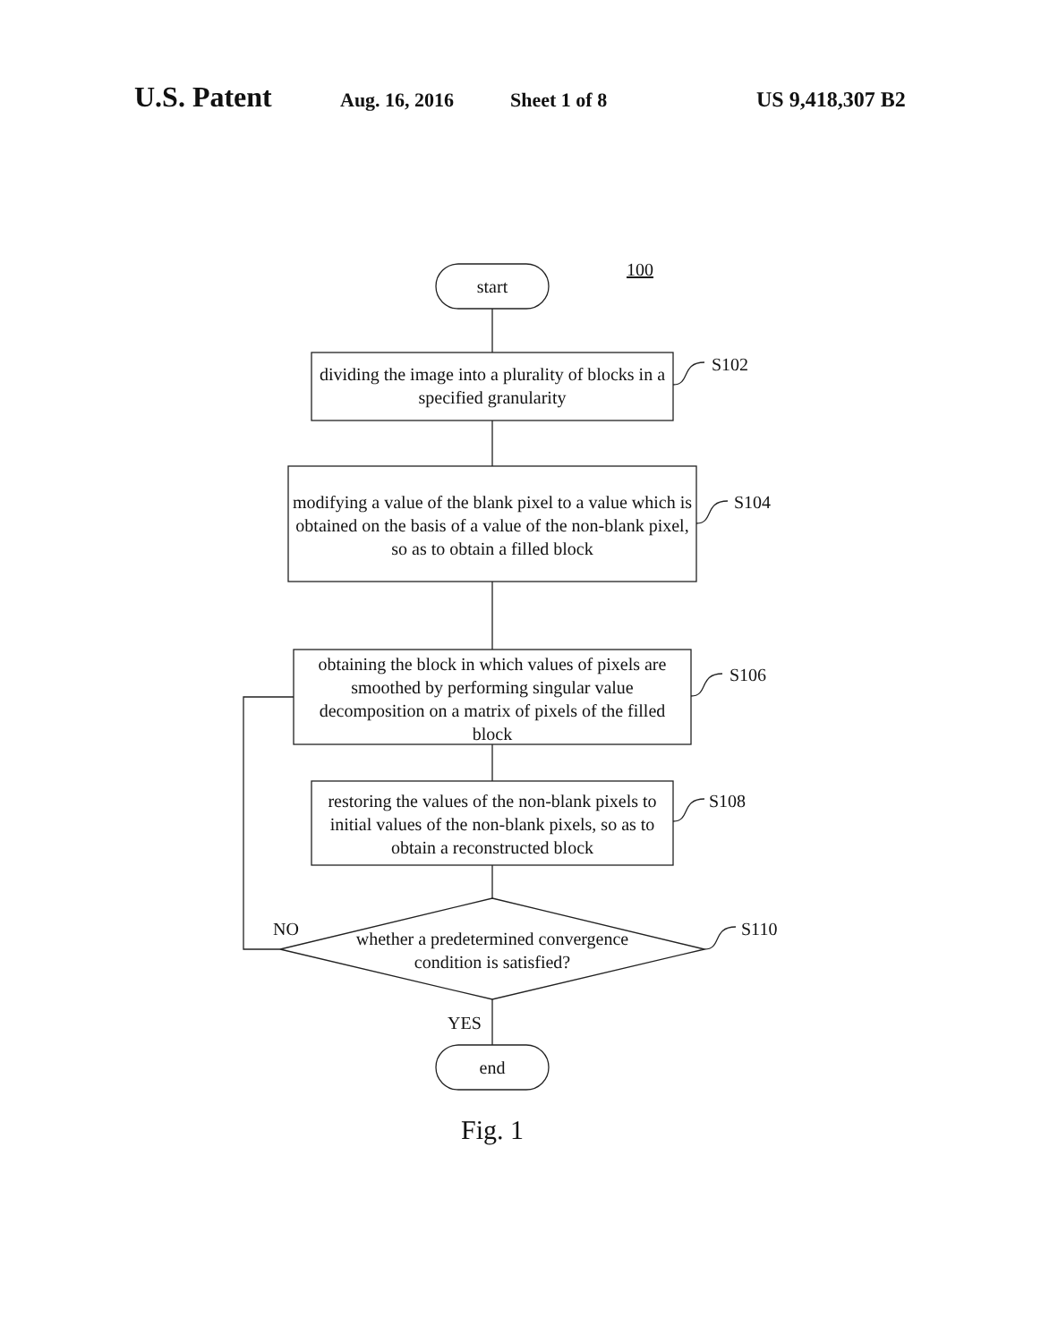U.S. Patent Aug. 16, 2016 Sheet 1 of 8 US 9,418,307 B2
start
100
dividing the image into a plurality of blocks in a specified granularity
S102
modifying a value of the blank pixel to a value which is obtained on the basis of a value of the non-blank pixel, so as to obtain a filled block
S104
obtaining the block in which values of pixels are smoothed by performing singular value decomposition on a matrix of pixels of the filled block
S106
restoring the values of the non-blank pixels to initial values of the non-blank pixels, so as to obtain a reconstructed block
S108
NO
whether a predetermined convergence condition is satisfied?
S110
YES
end
Fig. 1